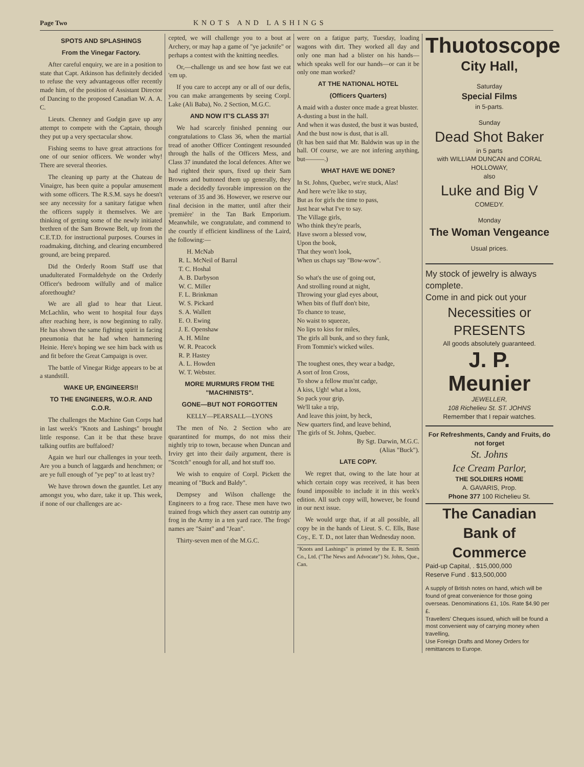Page Two KNOTS AND LASHINGS
SPOTS AND SPLASHINGS
From the Vinegar Factory.
After careful enquiry, we are in a position to state that Capt. Atkinson has definitely decided to refuse the very advantageous offer recently made him, of the position of Assistant Director of Dancing to the proposed Canadian W. A. A. C.
Lieuts. Chenney and Gudgin gave up any attempt to compete with the Captain, though they put up a very spectacular show.
Fishing seems to have great attractions for one of our senior officers. We wonder why! There are several theories.
The cleaning up party at the Chateau de Vinaigre, has been quite a popular amusement with some officers. The R.S.M. says he doesn't see any necessity for a sanitary fatigue when the officers supply it themselves. We are thinking of getting some of the newly initiated brethren of the Sam Browne Belt, up from the C.E.T.D. for instructional purposes. Courses in roadmaking, ditching, and clearing encumbered ground, are being prepared.
Did the Orderly Room Staff use that unadulterated Formaldehyde on the Orderly Officer's bedroom wilfully and of malice aforethought?
We are all glad to hear that Lieut. McLachlin, who went to hospital four days after reaching here, is now beginning to rally. He has shown the same fighting spirit in facing pneumonia that he had when hammering Heinie. Here's hoping we see him back with us and fit before the Great Campaign is over.
The battle of Vinegar Ridge appears to be at a standstill.
WAKE UP, ENGINEERS!!
TO THE ENGINEERS, W.O.R. AND C.O.R.
The challenges the Machine Gun Corps had in last week's "Knots and Lashings" brought little response. Can it be that these brave talking outfits are buffaloed?
Again we hurl our challenges in your teeth. Are you a bunch of laggards and henchmen; or are ye full enough of "ye pep" to at least try?
We have thrown down the gauntlet. Let any amongst you, who dare, take it up. This week, if none of our challenges are ac-
cepted, we will challenge you to a bout at Archery, or may hap a game of "ye jacknife" or perhaps a contest with the knitting needles.
Or,—challenge us and see how fast we eat 'em up.
If you care to accept any or all of our defis, you can make arrangements by seeing Corpl. Lake (Ali Baba), No. 2 Section, M.G.C.
AND NOW IT'S CLASS 37!
We had scarcely finished penning our congratulations to Class 36, when the martial tread of another Officer Contingent resounded through the halls of the Officers Mess, and Class 37 inundated the local defences. After we had righted their spurs, fixed up their Sam Browns and buttoned them up generally, they made a decidedly favorable impression on the veterans of 35 and 36. However, we reserve our final decision in the matter, until after their 'première' in the Tan Bark Emporium. Meanwhile, we congratulate, and commend to the courtly if efficient kindliness of the Laird, the following:—
H. McNab
R. L. McNeil of Barral
T. C. Hoshal
A. B. Darbyson
W. C. Miller
F. L. Brinkman
W. S. Pickard
S. A. Wallett
E. O. Ewing
J. E. Openshaw
A. H. Milne
W. R. Peacock
R. P. Hastey
A. L. Howden
W. T. Webster.
MORE MURMURS FROM THE "MACHINISTS".
GONE—BUT NOT FORGOTTEN
KELLY—PEARSALL—LYONS
The men of No. 2 Section who are quarantined for mumps, do not miss their nightly trip to town, because when Duncan and Irviry get into their daily argument, there is "Scotch" enough for all, and hot stuff too.
We wish to enquire of Corpl. Pickett the meaning of "Buck and Baldy".
Dempsey and Wilson challenge the Engineers to a frog race. These men have two trained frogs which they assert can outstrip any frog in the Army in a ten yard race. The frogs' names are "Saint" and "Jean".
Thirty-seven men of the M.G.C.
were on a fatigue party, Tuesday, loading wagons with dirt. They worked all day and only one man had a blister on his hands—which speaks well for our hands—or can it be only one man worked?
AT THE NATIONAL HOTEL
(Officers Quarters)
A maid with a duster once made a great bluster.
A-dusting a bust in the hall.
And when it was dusted, the bust it was busted,
And the bust now is dust, that is all.
(It has ben said that Mr. Baldwin was up in the hall. Of course, we are not infering anything, but———.)
WHAT HAVE WE DONE?
In St. Johns, Quebec, we're stuck, Alas!
And here we're like to stay,
But as for girls the time to pass,
Just hear what I've to say.
The Village girls,
Who think they're pearls,
Have sworn a blessed vow,
Upon the book,
That they won't look,
When us chaps say "Bow-wow".
So what's the use of going out,
And strolling round at night,
Throwing your glad eyes about,
When bits of fluff don't bite,
To chance to tease,
No waist to squeeze,
No lips to kiss for miles,
The girls all bunk, and so they funk,
From Tommie's wicked wiles.
The toughest ones, they wear a badge,
A sort of Iron Cross,
To show a fellow mus'nt cadge,
A kiss, Ugh! what a loss,
So pack your grip,
We'll take a trip,
And leave this joint, by heck,
New quarters find, and leave behind,
The girls of St. Johns, Quebec.
By Sgt. Darwin, M.G.C.
(Alias "Buck").
LATE COPY.
We regret that, owing to the late hour at which certain copy was received, it has been found impossible to include it in this week's edition. All such copy will, however, be found in our next issue.
We would urge that, if at all possible, all copy be in the hands of Lieut. S. C. Ells, Base Coy., E. T. D., not later than Wednesday noon.
"Knots and Lashings" is printed by the E. R. Smith Co., Ltd. ("The News and Advocate") St. Johns, Que., Can.
Thuotoscope
City Hall,
Saturday
Special Films
in 5-parts.
Sunday
Dead Shot Baker
in 5 parts
with WILLIAM DUNCAN and CORAL HOLLOWAY,
also
Luke and Big V
COMEDY.
Monday
The Woman Vengeance
Usual prices.
My stock of jewelry is always complete.
Come in and pick out your
Necessities or PRESENTS
All goods absolutely guaranteed.
J. P. Meunier
JEWELLER,
108 Richelieu St. ST. JOHNS
Remember that I repair watches.
For Refreshments, Candy and Fruits, do not forget
St. Johns
Ice Cream Parlor,
THE SOLDIERS HOME
A. GAVARIS, Prop.
Phone 377 100 Richelieu St.
The Canadian Bank of Commerce
Paid-up Capital, . $15,000,000
Reserve Fund . $13,500,000
A supply of British notes on hand, which will be found of great convenience for those going overseas. Denominations £1, 10s. Rate $4.90 per £.
Travellers' Cheques issued, which will be found a most convenient way of carrying money when travelling,
Use Foreign Drafts and Money Orders for remittances to Europe.